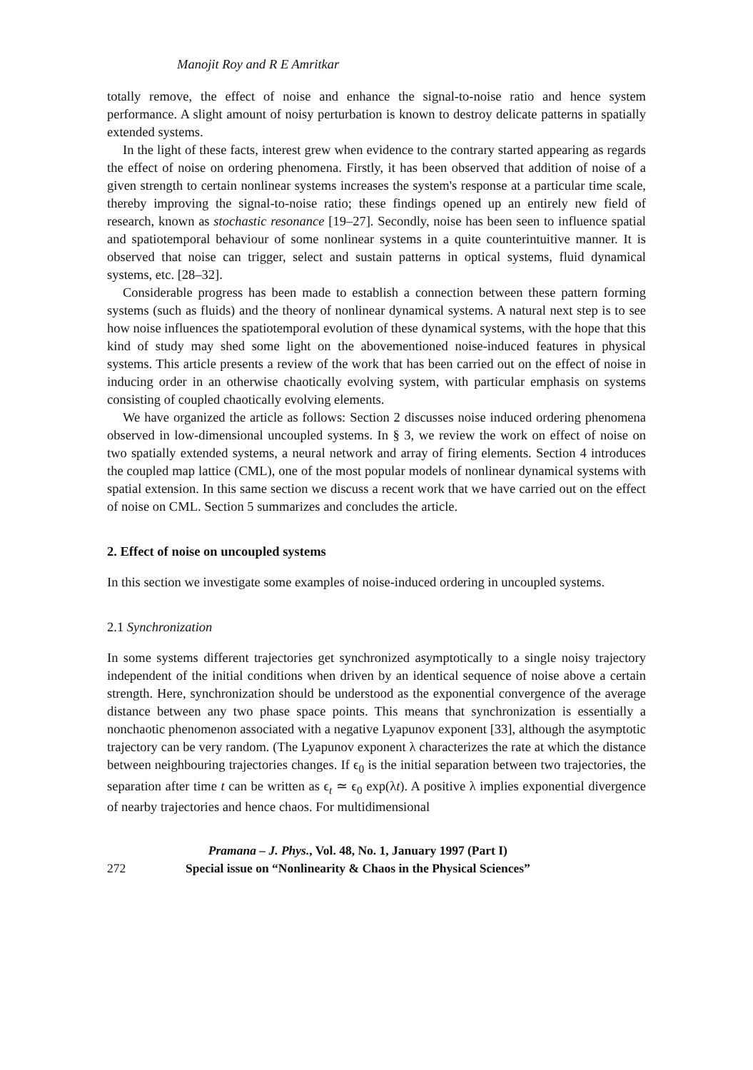Manojit Roy and R E Amritkar
totally remove, the effect of noise and enhance the signal-to-noise ratio and hence system performance. A slight amount of noisy perturbation is known to destroy delicate patterns in spatially extended systems.
In the light of these facts, interest grew when evidence to the contrary started appearing as regards the effect of noise on ordering phenomena. Firstly, it has been observed that addition of noise of a given strength to certain nonlinear systems increases the system's response at a particular time scale, thereby improving the signal-to-noise ratio; these findings opened up an entirely new field of research, known as stochastic resonance [19–27]. Secondly, noise has been seen to influence spatial and spatiotemporal behaviour of some nonlinear systems in a quite counterintuitive manner. It is observed that noise can trigger, select and sustain patterns in optical systems, fluid dynamical systems, etc. [28–32].
Considerable progress has been made to establish a connection between these pattern forming systems (such as fluids) and the theory of nonlinear dynamical systems. A natural next step is to see how noise influences the spatiotemporal evolution of these dynamical systems, with the hope that this kind of study may shed some light on the abovementioned noise-induced features in physical systems. This article presents a review of the work that has been carried out on the effect of noise in inducing order in an otherwise chaotically evolving system, with particular emphasis on systems consisting of coupled chaotically evolving elements.
We have organized the article as follows: Section 2 discusses noise induced ordering phenomena observed in low-dimensional uncoupled systems. In § 3, we review the work on effect of noise on two spatially extended systems, a neural network and array of firing elements. Section 4 introduces the coupled map lattice (CML), one of the most popular models of nonlinear dynamical systems with spatial extension. In this same section we discuss a recent work that we have carried out on the effect of noise on CML. Section 5 summarizes and concludes the article.
2. Effect of noise on uncoupled systems
In this section we investigate some examples of noise-induced ordering in uncoupled systems.
2.1 Synchronization
In some systems different trajectories get synchronized asymptotically to a single noisy trajectory independent of the initial conditions when driven by an identical sequence of noise above a certain strength. Here, synchronization should be understood as the exponential convergence of the average distance between any two phase space points. This means that synchronization is essentially a nonchaotic phenomenon associated with a negative Lyapunov exponent [33], although the asymptotic trajectory can be very random. (The Lyapunov exponent λ characterizes the rate at which the distance between neighbouring trajectories changes. If ϵ<sub>0</sub> is the initial separation between two trajectories, the separation after time t can be written as ϵ<sub>t</sub> ≃ ϵ<sub>0</sub> exp(λt). A positive λ implies exponential divergence of nearby trajectories and hence chaos. For multidimensional
272
Pramana – J. Phys., Vol. 48, No. 1, January 1997 (Part I)
Special issue on “Nonlinearity & Chaos in the Physical Sciences”